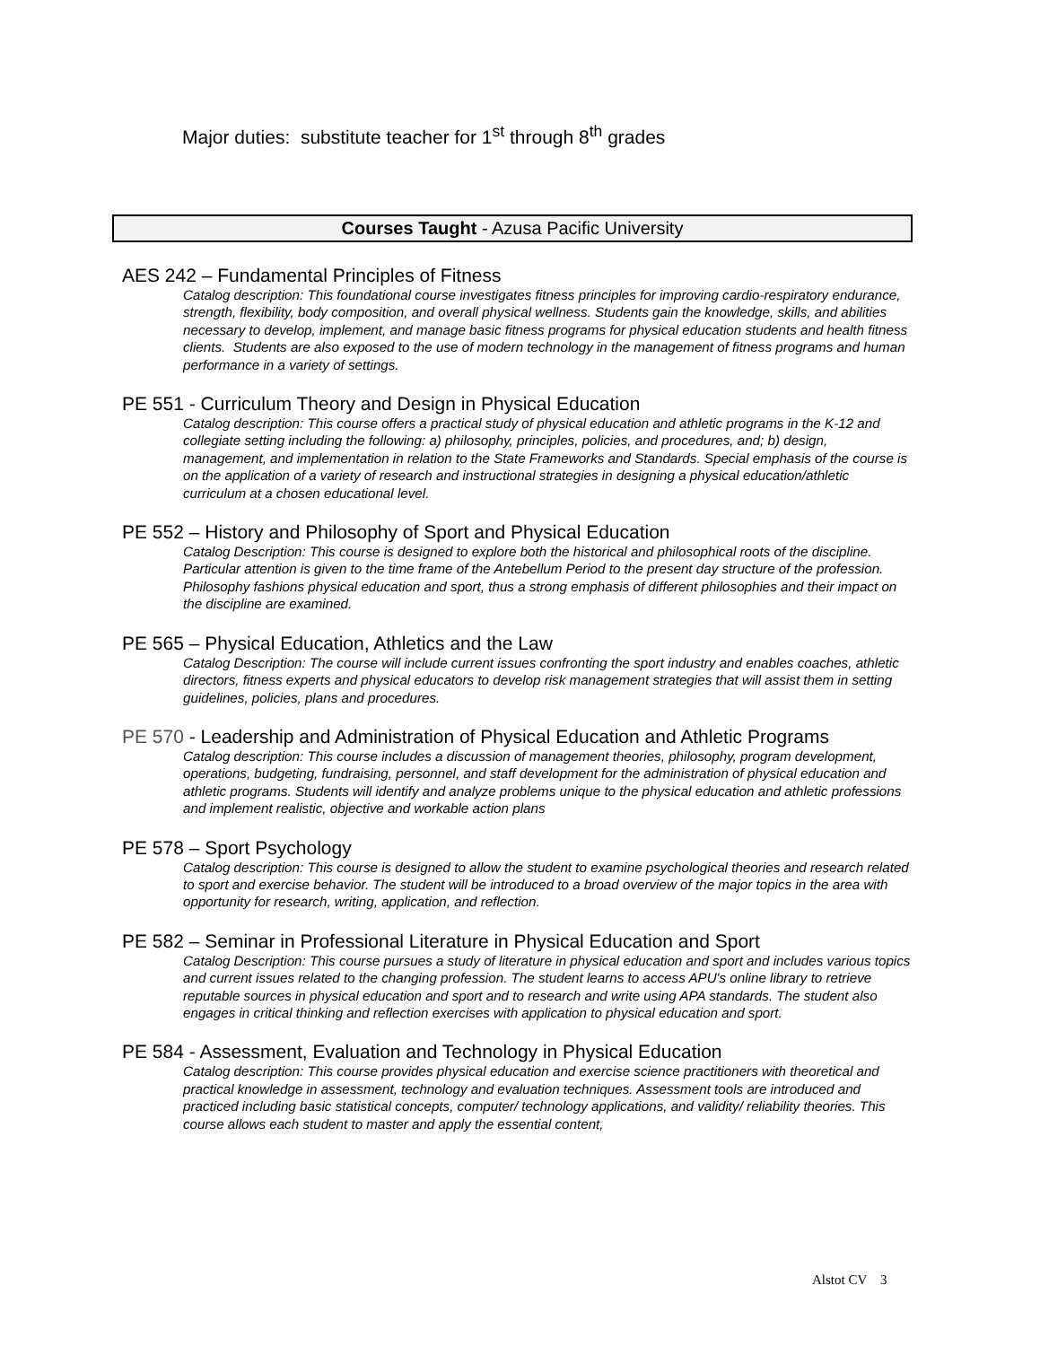Major duties: substitute teacher for 1<sup>st</sup> through 8<sup>th</sup> grades
Courses Taught - Azusa Pacific University
AES 242 – Fundamental Principles of Fitness
Catalog description: This foundational course investigates fitness principles for improving cardio-respiratory endurance, strength, flexibility, body composition, and overall physical wellness. Students gain the knowledge, skills, and abilities necessary to develop, implement, and manage basic fitness programs for physical education students and health fitness clients. Students are also exposed to the use of modern technology in the management of fitness programs and human performance in a variety of settings.
PE 551 - Curriculum Theory and Design in Physical Education
Catalog description: This course offers a practical study of physical education and athletic programs in the K-12 and collegiate setting including the following: a) philosophy, principles, policies, and procedures, and; b) design, management, and implementation in relation to the State Frameworks and Standards. Special emphasis of the course is on the application of a variety of research and instructional strategies in designing a physical education/athletic curriculum at a chosen educational level.
PE 552 – History and Philosophy of Sport and Physical Education
Catalog Description: This course is designed to explore both the historical and philosophical roots of the discipline. Particular attention is given to the time frame of the Antebellum Period to the present day structure of the profession. Philosophy fashions physical education and sport, thus a strong emphasis of different philosophies and their impact on the discipline are examined.
PE 565 – Physical Education, Athletics and the Law
Catalog Description: The course will include current issues confronting the sport industry and enables coaches, athletic directors, fitness experts and physical educators to develop risk management strategies that will assist them in setting guidelines, policies, plans and procedures.
PE 570 - Leadership and Administration of Physical Education and Athletic Programs
Catalog description: This course includes a discussion of management theories, philosophy, program development, operations, budgeting, fundraising, personnel, and staff development for the administration of physical education and athletic programs. Students will identify and analyze problems unique to the physical education and athletic professions and implement realistic, objective and workable action plans
PE 578 – Sport Psychology
Catalog description: This course is designed to allow the student to examine psychological theories and research related to sport and exercise behavior. The student will be introduced to a broad overview of the major topics in the area with opportunity for research, writing, application, and reflection.
PE 582 – Seminar in Professional Literature in Physical Education and Sport
Catalog Description: This course pursues a study of literature in physical education and sport and includes various topics and current issues related to the changing profession. The student learns to access APU's online library to retrieve reputable sources in physical education and sport and to research and write using APA standards. The student also engages in critical thinking and reflection exercises with application to physical education and sport.
PE 584 - Assessment, Evaluation and Technology in Physical Education
Catalog description: This course provides physical education and exercise science practitioners with theoretical and practical knowledge in assessment, technology and evaluation techniques. Assessment tools are introduced and practiced including basic statistical concepts, computer/ technology applications, and validity/ reliability theories. This course allows each student to master and apply the essential content,
Alstot CV 3